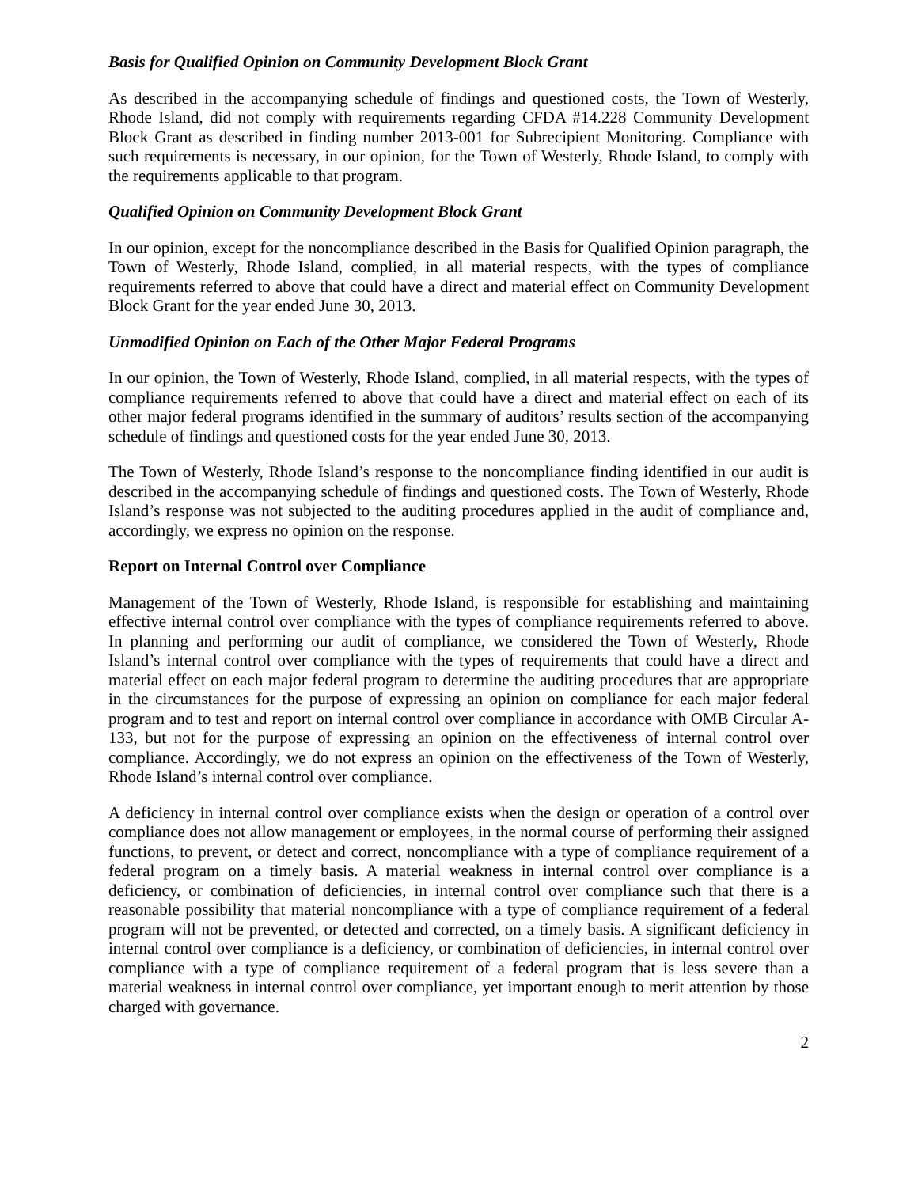Basis for Qualified Opinion on Community Development Block Grant
As described in the accompanying schedule of findings and questioned costs, the Town of Westerly, Rhode Island, did not comply with requirements regarding CFDA #14.228 Community Development Block Grant as described in finding number 2013-001 for Subrecipient Monitoring. Compliance with such requirements is necessary, in our opinion, for the Town of Westerly, Rhode Island, to comply with the requirements applicable to that program.
Qualified Opinion on Community Development Block Grant
In our opinion, except for the noncompliance described in the Basis for Qualified Opinion paragraph, the Town of Westerly, Rhode Island, complied, in all material respects, with the types of compliance requirements referred to above that could have a direct and material effect on Community Development Block Grant for the year ended June 30, 2013.
Unmodified Opinion on Each of the Other Major Federal Programs
In our opinion, the Town of Westerly, Rhode Island, complied, in all material respects, with the types of compliance requirements referred to above that could have a direct and material effect on each of its other major federal programs identified in the summary of auditors’ results section of the accompanying schedule of findings and questioned costs for the year ended June 30, 2013.
The Town of Westerly, Rhode Island’s response to the noncompliance finding identified in our audit is described in the accompanying schedule of findings and questioned costs. The Town of Westerly, Rhode Island’s response was not subjected to the auditing procedures applied in the audit of compliance and, accordingly, we express no opinion on the response.
Report on Internal Control over Compliance
Management of the Town of Westerly, Rhode Island, is responsible for establishing and maintaining effective internal control over compliance with the types of compliance requirements referred to above. In planning and performing our audit of compliance, we considered the Town of Westerly, Rhode Island’s internal control over compliance with the types of requirements that could have a direct and material effect on each major federal program to determine the auditing procedures that are appropriate in the circumstances for the purpose of expressing an opinion on compliance for each major federal program and to test and report on internal control over compliance in accordance with OMB Circular A-133, but not for the purpose of expressing an opinion on the effectiveness of internal control over compliance. Accordingly, we do not express an opinion on the effectiveness of the Town of Westerly, Rhode Island’s internal control over compliance.
A deficiency in internal control over compliance exists when the design or operation of a control over compliance does not allow management or employees, in the normal course of performing their assigned functions, to prevent, or detect and correct, noncompliance with a type of compliance requirement of a federal program on a timely basis. A material weakness in internal control over compliance is a deficiency, or combination of deficiencies, in internal control over compliance such that there is a reasonable possibility that material noncompliance with a type of compliance requirement of a federal program will not be prevented, or detected and corrected, on a timely basis. A significant deficiency in internal control over compliance is a deficiency, or combination of deficiencies, in internal control over compliance with a type of compliance requirement of a federal program that is less severe than a material weakness in internal control over compliance, yet important enough to merit attention by those charged with governance.
2